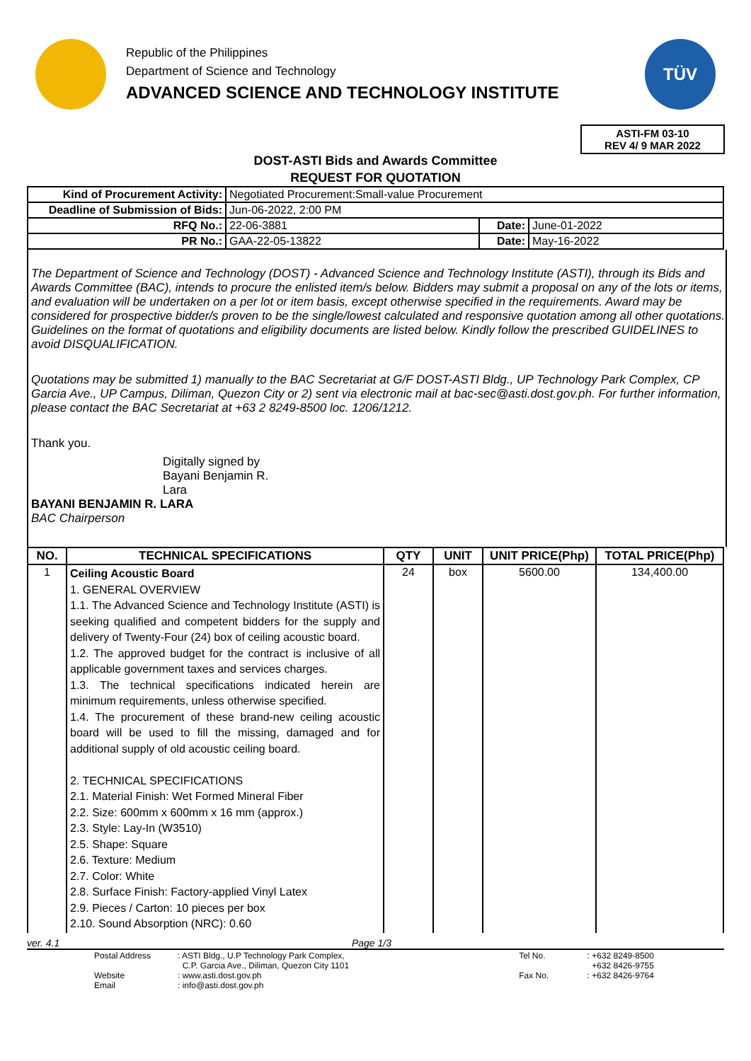Republic of the Philippines
Department of Science and Technology
ADVANCED SCIENCE AND TECHNOLOGY INSTITUTE
TÜV
ASTI-FM 03-10
REV 4/ 9 MAR 2022
DOST-ASTI Bids and Awards Committee
REQUEST FOR QUOTATION
| Kind of Procurement Activity: | Negotiated Procurement:Small-value Procurement | | |
| Deadline of Submission of Bids: | Jun-06-2022, 2:00 PM | | |
| RFQ No.: | 22-06-3881 | Date: | June-01-2022 |
| PR No.: | GAA-22-05-13822 | Date: | May-16-2022 |
The Department of Science and Technology (DOST) - Advanced Science and Technology Institute (ASTI), through its Bids and Awards Committee (BAC), intends to procure the enlisted item/s below. Bidders may submit a proposal on any of the lots or items, and evaluation will be undertaken on a per lot or item basis, except otherwise specified in the requirements. Award may be considered for prospective bidder/s proven to be the single/lowest calculated and responsive quotation among all other quotations. Guidelines on the format of quotations and eligibility documents are listed below. Kindly follow the prescribed GUIDELINES to avoid DISQUALIFICATION.
Quotations may be submitted 1) manually to the BAC Secretariat at G/F DOST-ASTI Bldg., UP Technology Park Complex, CP Garcia Ave., UP Campus, Diliman, Quezon City or 2) sent via electronic mail at bac-sec@asti.dost.gov.ph. For further information, please contact the BAC Secretariat at +63 2 8249-8500 loc. 1206/1212.
Thank you.
Digitally signed by
Bayani Benjamin R.
Lara
BAYANI BENJAMIN R. LARA
BAC Chairperson
| NO. | TECHNICAL SPECIFICATIONS | QTY | UNIT | UNIT PRICE(Php) | TOTAL PRICE(Php) |
| --- | --- | --- | --- | --- | --- |
| 1 | Ceiling Acoustic Board 1. GENERAL OVERVIEW 1.1. The Advanced Science and Technology Institute (ASTI) is seeking qualified and competent bidders for the supply and delivery of Twenty-Four (24) box of ceiling acoustic board. 1.2. The approved budget for the contract is inclusive of all applicable government taxes and services charges. 1.3. The technical specifications indicated herein are minimum requirements, unless otherwise specified. 1.4. The procurement of these brand-new ceiling acoustic board will be used to fill the missing, damaged and for additional supply of old acoustic ceiling board. 2. TECHNICAL SPECIFICATIONS 2.1. Material Finish: Wet Formed Mineral Fiber 2.2. Size: 600mm x 600mm x 16 mm (approx.) 2.3. Style: Lay-In (W3510) 2.5. Shape: Square 2.6. Texture: Medium 2.7. Color: White 2.8. Surface Finish: Factory-applied Vinyl Latex 2.9. Pieces / Carton: 10 pieces per box 2.10. Sound Absorption (NRC): 0.60 | 24 | box | 5600.00 | 134,400.00 |
ver. 4.1 Page 1/3
| Postal Address Website Email | : ASTI Bldg., U.P Technology Park Complex, C.P. Garcia Ave., Diliman, Quezon City 1101 : www.asti.dost.gov.ph : info@asti.dost.gov.ph | Tel No. Fax No. | : +632 8249-8500 +632 8426-9755 : +632 8426-9764 |